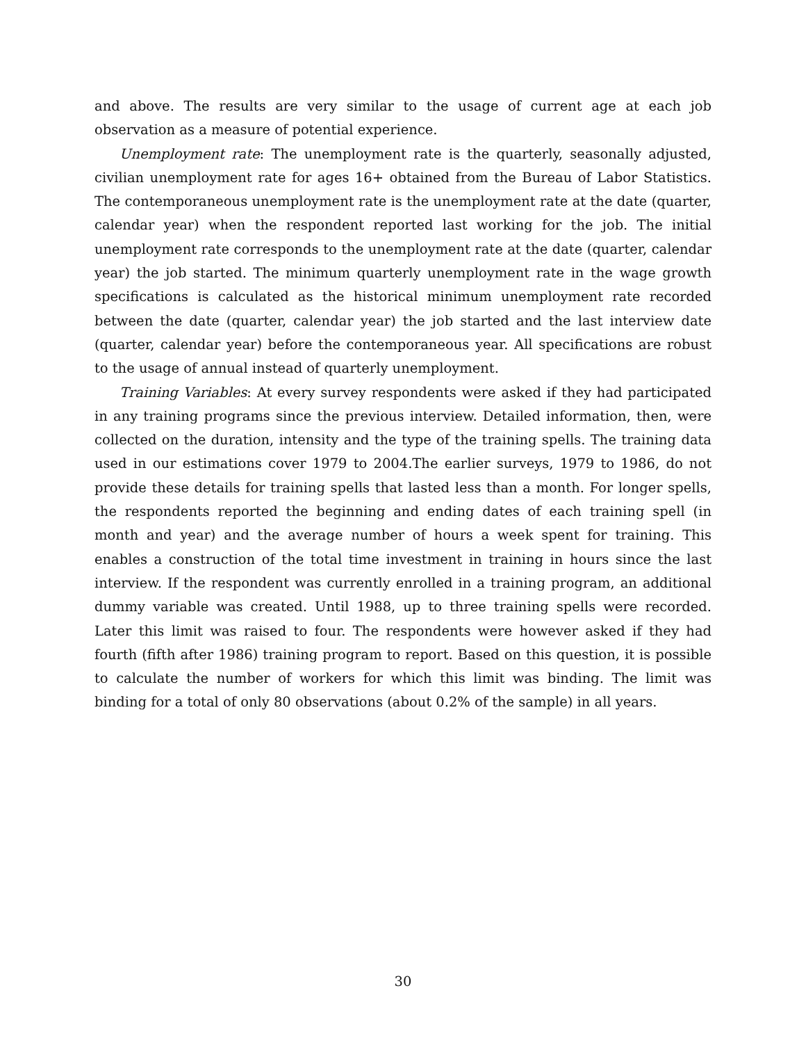and above. The results are very similar to the usage of current age at each job observation as a measure of potential experience.
Unemployment rate: The unemployment rate is the quarterly, seasonally adjusted, civilian unemployment rate for ages 16+ obtained from the Bureau of Labor Statistics. The contemporaneous unemployment rate is the unemployment rate at the date (quarter, calendar year) when the respondent reported last working for the job. The initial unemployment rate corresponds to the unemployment rate at the date (quarter, calendar year) the job started. The minimum quarterly unemployment rate in the wage growth specifications is calculated as the historical minimum unemployment rate recorded between the date (quarter, calendar year) the job started and the last interview date (quarter, calendar year) before the contemporaneous year. All specifications are robust to the usage of annual instead of quarterly unemployment.
Training Variables: At every survey respondents were asked if they had participated in any training programs since the previous interview. Detailed information, then, were collected on the duration, intensity and the type of the training spells. The training data used in our estimations cover 1979 to 2004.The earlier surveys, 1979 to 1986, do not provide these details for training spells that lasted less than a month. For longer spells, the respondents reported the beginning and ending dates of each training spell (in month and year) and the average number of hours a week spent for training. This enables a construction of the total time investment in training in hours since the last interview. If the respondent was currently enrolled in a training program, an additional dummy variable was created. Until 1988, up to three training spells were recorded. Later this limit was raised to four. The respondents were however asked if they had fourth (fifth after 1986) training program to report. Based on this question, it is possible to calculate the number of workers for which this limit was binding. The limit was binding for a total of only 80 observations (about 0.2% of the sample) in all years.
30